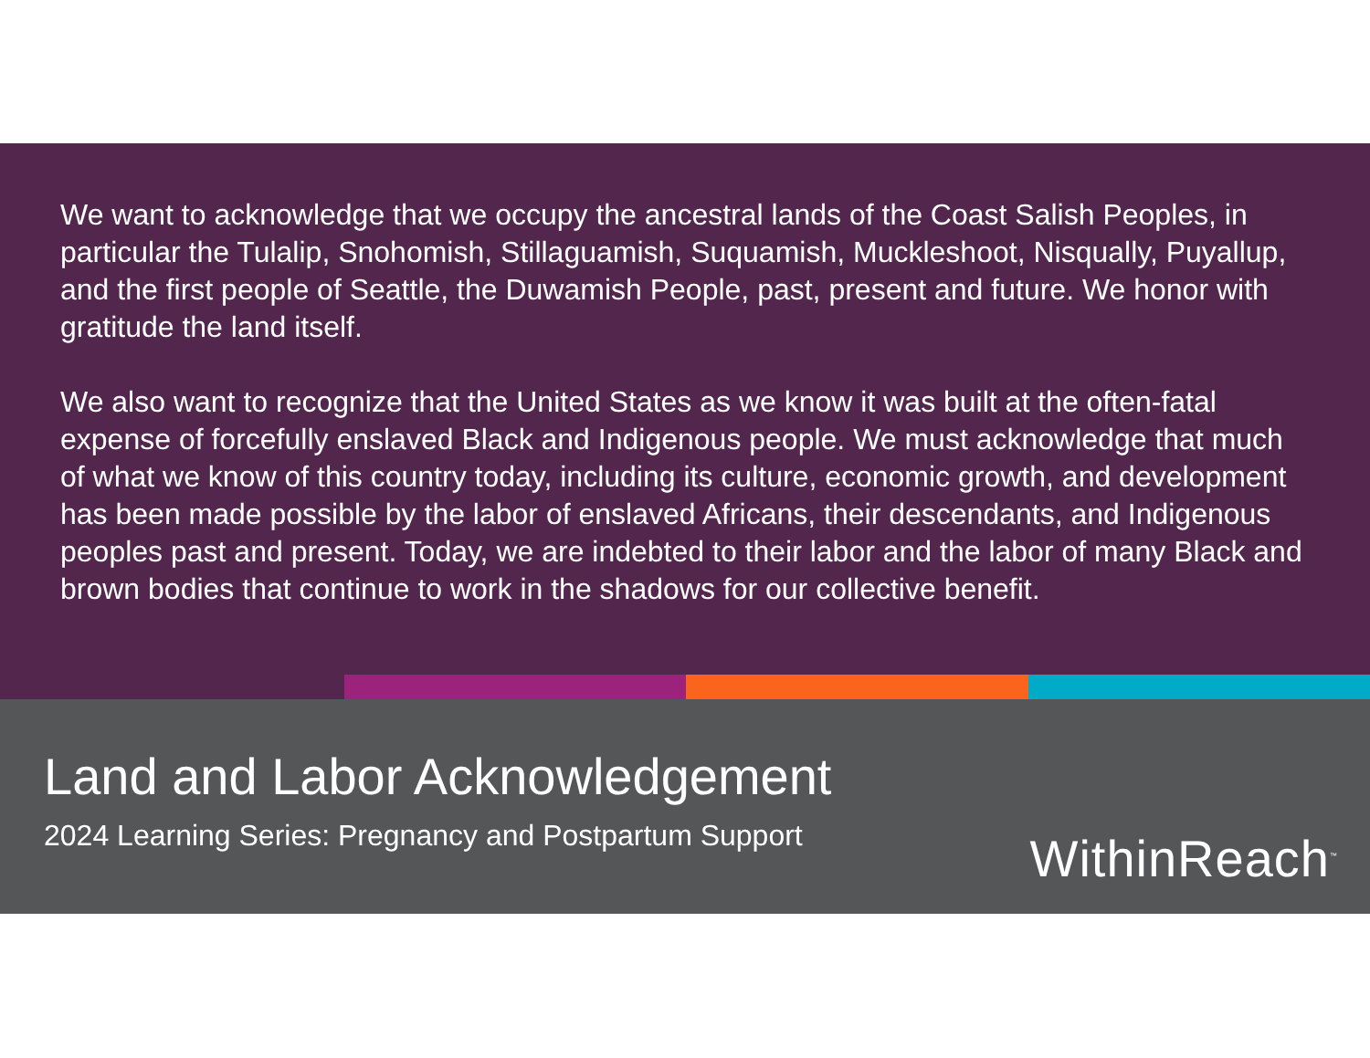We want to acknowledge that we occupy the ancestral lands of the Coast Salish Peoples, in particular the Tulalip, Snohomish, Stillaguamish, Suquamish, Muckleshoot, Nisqually, Puyallup, and the first people of Seattle, the Duwamish People, past, present and future. We honor with gratitude the land itself.
We also want to recognize that the United States as we know it was built at the often-fatal expense of forcefully enslaved Black and Indigenous people. We must acknowledge that much of what we know of this country today, including its culture, economic growth, and development has been made possible by the labor of enslaved Africans, their descendants, and Indigenous peoples past and present. Today, we are indebted to their labor and the labor of many Black and brown bodies that continue to work in the shadows for our collective benefit.
Land and Labor Acknowledgement
2024 Learning Series: Pregnancy and Postpartum Support
WithinReach<sup>™</sup>